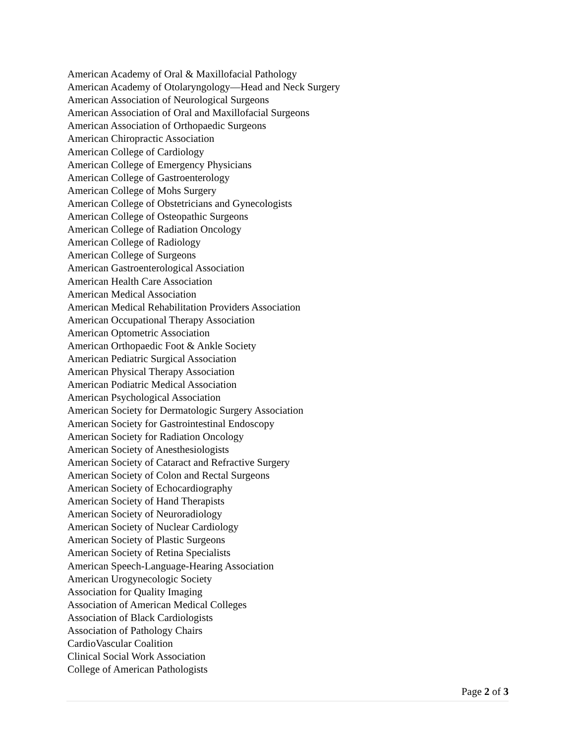American Academy of Oral & Maxillofacial Pathology
American Academy of Otolaryngology—Head and Neck Surgery
American Association of Neurological Surgeons
American Association of Oral and Maxillofacial Surgeons
American Association of Orthopaedic Surgeons
American Chiropractic Association
American College of Cardiology
American College of Emergency Physicians
American College of Gastroenterology
American College of Mohs Surgery
American College of Obstetricians and Gynecologists
American College of Osteopathic Surgeons
American College of Radiation Oncology
American College of Radiology
American College of Surgeons
American Gastroenterological Association
American Health Care Association
American Medical Association
American Medical Rehabilitation Providers Association
American Occupational Therapy Association
American Optometric Association
American Orthopaedic Foot & Ankle Society
American Pediatric Surgical Association
American Physical Therapy Association
American Podiatric Medical Association
American Psychological Association
American Society for Dermatologic Surgery Association
American Society for Gastrointestinal Endoscopy
American Society for Radiation Oncology
American Society of Anesthesiologists
American Society of Cataract and Refractive Surgery
American Society of Colon and Rectal Surgeons
American Society of Echocardiography
American Society of Hand Therapists
American Society of Neuroradiology
American Society of Nuclear Cardiology
American Society of Plastic Surgeons
American Society of Retina Specialists
American Speech-Language-Hearing Association
American Urogynecologic Society
Association for Quality Imaging
Association of American Medical Colleges
Association of Black Cardiologists
Association of Pathology Chairs
CardioVascular Coalition
Clinical Social Work Association
College of American Pathologists
Page 2 of 3